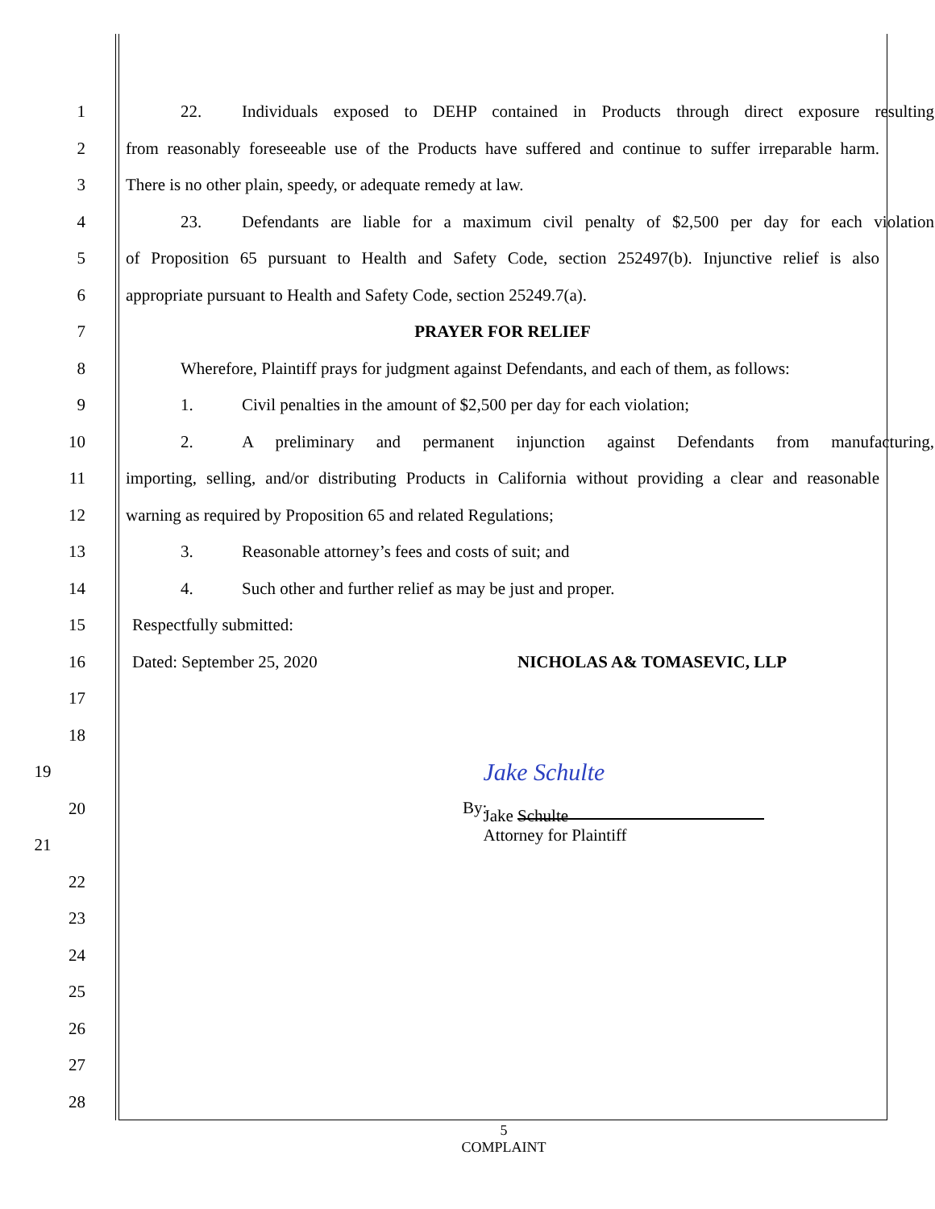1
22. Individuals exposed to DEHP contained in Products through direct exposure resulting
2
from reasonably foreseeable use of the Products have suffered and continue to suffer irreparable harm.
3 There is no other plain, speedy, or adequate remedy at law.
4
23. Defendants are liable for a maximum civil penalty of $2,500 per day for each violation
5
of Proposition 65 pursuant to Health and Safety Code, section 252497(b). Injunctive relief is also
6 appropriate pursuant to Health and Safety Code, section 25249.7(a).
7 PRAYER FOR RELIEF
8
Wherefore, Plaintiff prays for judgment against Defendants, and each of them, as follows:
9 1. Civil penalties in the amount of $2,500 per day for each violation;
10
2. A preliminary and permanent injunction against Defendants from manufacturing,
11
importing, selling, and/or distributing Products in California without providing a clear and reasonable
12 warning as required by Proposition 65 and related Regulations;
13 3. Reasonable attorney’s fees and costs of suit; and
14 4. Such other and further relief as may be just and proper.
15 Respectfully submitted:
16 Dated: September 25, 2020 NICHOLAS A& TOMASEVIC, LLP
17
18
19
Jake Schulte
20 By:
21
Jake Schulte
Attorney for Plaintiff
22
23
24
25
26
27
28
5
COMPLAINT